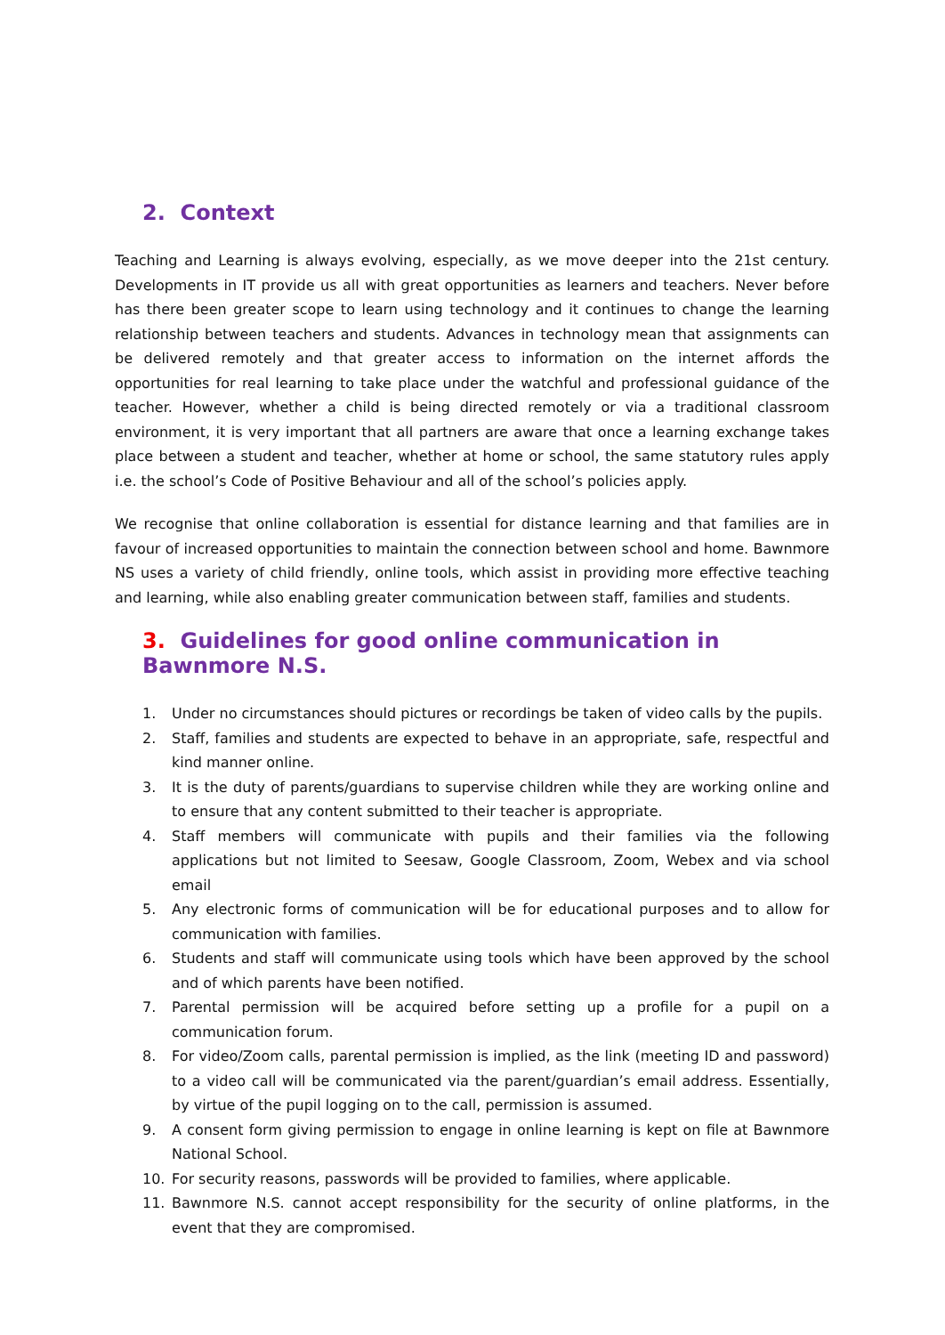2. Context
Teaching and Learning is always evolving, especially, as we move deeper into the 21st century. Developments in IT provide us all with great opportunities as learners and teachers. Never before has there been greater scope to learn using technology and it continues to change the learning relationship between teachers and students. Advances in technology mean that assignments can be delivered remotely and that greater access to information on the internet affords the opportunities for real learning to take place under the watchful and professional guidance of the teacher. However, whether a child is being directed remotely or via a traditional classroom environment, it is very important that all partners are aware that once a learning exchange takes place between a student and teacher, whether at home or school, the same statutory rules apply i.e. the school’s Code of Positive Behaviour and all of the school’s policies apply.
We recognise that online collaboration is essential for distance learning and that families are in favour of increased opportunities to maintain the connection between school and home. Bawnmore NS uses a variety of child friendly, online tools, which assist in providing more effective teaching and learning, while also enabling greater communication between staff, families and students.
3. Guidelines for good online communication in Bawnmore N.S.
1. Under no circumstances should pictures or recordings be taken of video calls by the pupils.
2. Staff, families and students are expected to behave in an appropriate, safe, respectful and kind manner online.
3. It is the duty of parents/guardians to supervise children while they are working online and to ensure that any content submitted to their teacher is appropriate.
4. Staff members will communicate with pupils and their families via the following applications but not limited to Seesaw, Google Classroom, Zoom, Webex and via school email
5. Any electronic forms of communication will be for educational purposes and to allow for communication with families.
6. Students and staff will communicate using tools which have been approved by the school and of which parents have been notified.
7. Parental permission will be acquired before setting up a profile for a pupil on a communication forum.
8. For video/Zoom calls, parental permission is implied, as the link (meeting ID and password) to a video call will be communicated via the parent/guardian’s email address. Essentially, by virtue of the pupil logging on to the call, permission is assumed.
9. A consent form giving permission to engage in online learning is kept on file at Bawnmore National School.
10. For security reasons, passwords will be provided to families, where applicable.
11. Bawnmore N.S. cannot accept responsibility for the security of online platforms, in the event that they are compromised.